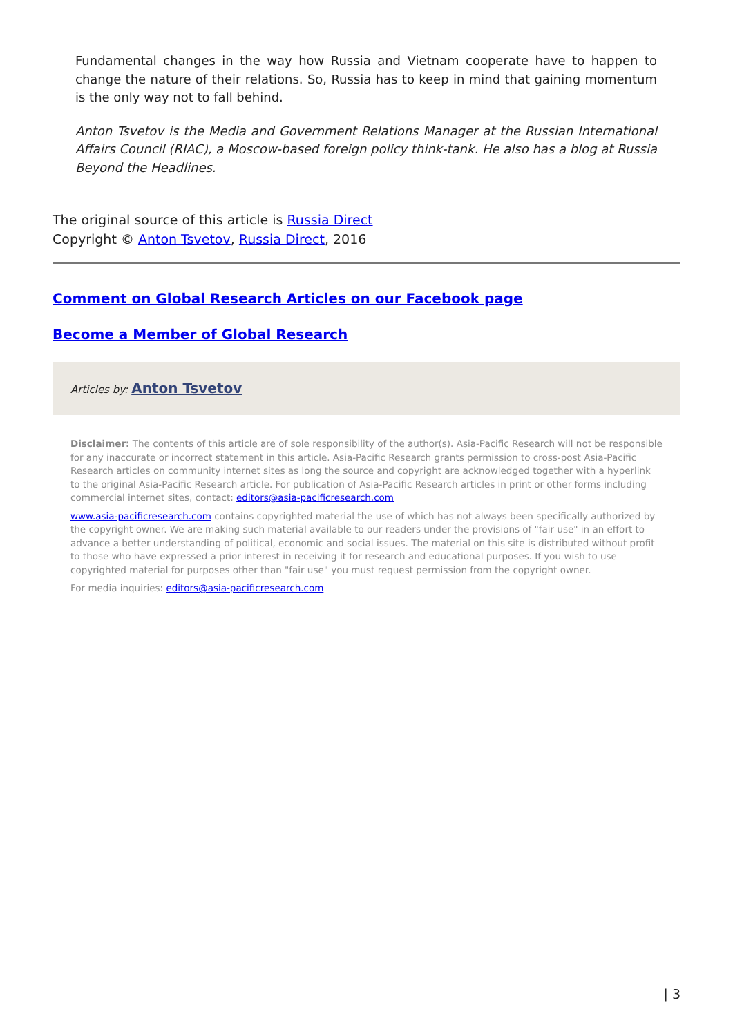Fundamental changes in the way how Russia and Vietnam cooperate have to happen to change the nature of their relations. So, Russia has to keep in mind that gaining momentum is the only way not to fall behind.
Anton Tsvetov is the Media and Government Relations Manager at the Russian International Affairs Council (RIAC), a Moscow-based foreign policy think-tank. He also has a blog at Russia Beyond the Headlines.
The original source of this article is Russia Direct
Copyright © Anton Tsvetov, Russia Direct, 2016
Comment on Global Research Articles on our Facebook page
Become a Member of Global Research
Articles by: Anton Tsvetov
Disclaimer: The contents of this article are of sole responsibility of the author(s). Asia-Pacific Research will not be responsible for any inaccurate or incorrect statement in this article. Asia-Pacific Research grants permission to cross-post Asia-Pacific Research articles on community internet sites as long the source and copyright are acknowledged together with a hyperlink to the original Asia-Pacific Research article. For publication of Asia-Pacific Research articles in print or other forms including commercial internet sites, contact: editors@asia-pacificresearch.com
www.asia-pacificresearch.com contains copyrighted material the use of which has not always been specifically authorized by the copyright owner. We are making such material available to our readers under the provisions of "fair use" in an effort to advance a better understanding of political, economic and social issues. The material on this site is distributed without profit to those who have expressed a prior interest in receiving it for research and educational purposes. If you wish to use copyrighted material for purposes other than "fair use" you must request permission from the copyright owner.
For media inquiries: editors@asia-pacificresearch.com
| 3